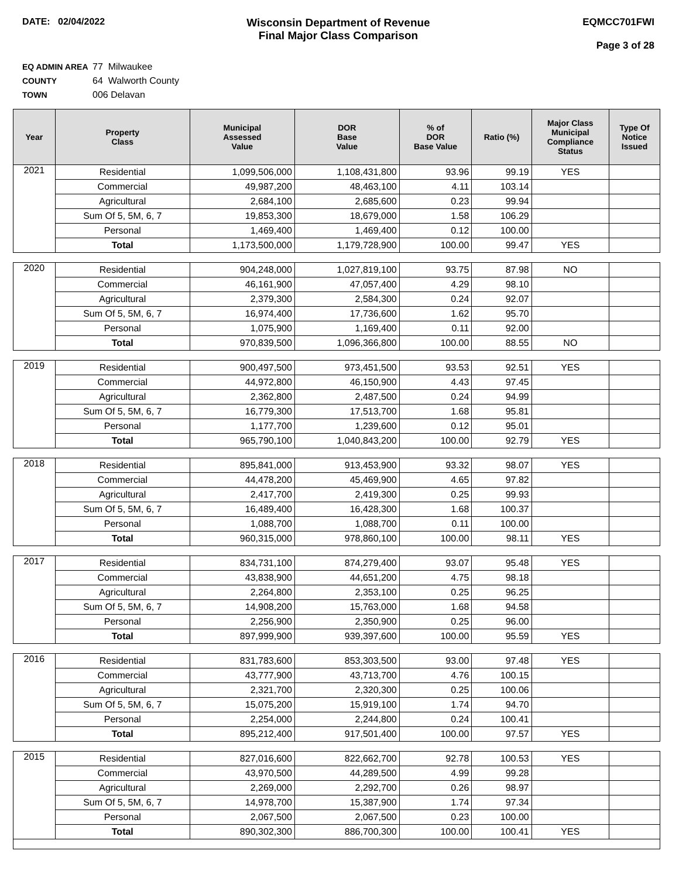DATE: 02/04/2022
Wisconsin Department of Revenue
Final Major Class Comparison
EQMCC701FWI
Page 3 of 28
EQ ADMIN AREA 77 Milwaukee
COUNTY 64 Walworth County
TOWN 006 Delavan
| Year | Property Class | Municipal Assessed Value | DOR Base Value | % of DOR Base Value | Ratio (%) | Major Class Municipal Compliance Status | Type Of Notice Issued |
| --- | --- | --- | --- | --- | --- | --- | --- |
| 2021 | Residential | 1,099,506,000 | 1,108,431,800 | 93.96 | 99.19 | YES | |
| | Commercial | 49,987,200 | 48,463,100 | 4.11 | 103.14 | | |
| | Agricultural | 2,684,100 | 2,685,600 | 0.23 | 99.94 | | |
| | Sum Of 5, 5M, 6, 7 | 19,853,300 | 18,679,000 | 1.58 | 106.29 | | |
| | Personal | 1,469,400 | 1,469,400 | 0.12 | 100.00 | | |
| | Total | 1,173,500,000 | 1,179,728,900 | 100.00 | 99.47 | YES | |
| 2020 | Residential | 904,248,000 | 1,027,819,100 | 93.75 | 87.98 | NO | |
| | Commercial | 46,161,900 | 47,057,400 | 4.29 | 98.10 | | |
| | Agricultural | 2,379,300 | 2,584,300 | 0.24 | 92.07 | | |
| | Sum Of 5, 5M, 6, 7 | 16,974,400 | 17,736,600 | 1.62 | 95.70 | | |
| | Personal | 1,075,900 | 1,169,400 | 0.11 | 92.00 | | |
| | Total | 970,839,500 | 1,096,366,800 | 100.00 | 88.55 | NO | |
| 2019 | Residential | 900,497,500 | 973,451,500 | 93.53 | 92.51 | YES | |
| | Commercial | 44,972,800 | 46,150,900 | 4.43 | 97.45 | | |
| | Agricultural | 2,362,800 | 2,487,500 | 0.24 | 94.99 | | |
| | Sum Of 5, 5M, 6, 7 | 16,779,300 | 17,513,700 | 1.68 | 95.81 | | |
| | Personal | 1,177,700 | 1,239,600 | 0.12 | 95.01 | | |
| | Total | 965,790,100 | 1,040,843,200 | 100.00 | 92.79 | YES | |
| 2018 | Residential | 895,841,000 | 913,453,900 | 93.32 | 98.07 | YES | |
| | Commercial | 44,478,200 | 45,469,900 | 4.65 | 97.82 | | |
| | Agricultural | 2,417,700 | 2,419,300 | 0.25 | 99.93 | | |
| | Sum Of 5, 5M, 6, 7 | 16,489,400 | 16,428,300 | 1.68 | 100.37 | | |
| | Personal | 1,088,700 | 1,088,700 | 0.11 | 100.00 | | |
| | Total | 960,315,000 | 978,860,100 | 100.00 | 98.11 | YES | |
| 2017 | Residential | 834,731,100 | 874,279,400 | 93.07 | 95.48 | YES | |
| | Commercial | 43,838,900 | 44,651,200 | 4.75 | 98.18 | | |
| | Agricultural | 2,264,800 | 2,353,100 | 0.25 | 96.25 | | |
| | Sum Of 5, 5M, 6, 7 | 14,908,200 | 15,763,000 | 1.68 | 94.58 | | |
| | Personal | 2,256,900 | 2,350,900 | 0.25 | 96.00 | | |
| | Total | 897,999,900 | 939,397,600 | 100.00 | 95.59 | YES | |
| 2016 | Residential | 831,783,600 | 853,303,500 | 93.00 | 97.48 | YES | |
| | Commercial | 43,777,900 | 43,713,700 | 4.76 | 100.15 | | |
| | Agricultural | 2,321,700 | 2,320,300 | 0.25 | 100.06 | | |
| | Sum Of 5, 5M, 6, 7 | 15,075,200 | 15,919,100 | 1.74 | 94.70 | | |
| | Personal | 2,254,000 | 2,244,800 | 0.24 | 100.41 | | |
| | Total | 895,212,400 | 917,501,400 | 100.00 | 97.57 | YES | |
| 2015 | Residential | 827,016,600 | 822,662,700 | 92.78 | 100.53 | YES | |
| | Commercial | 43,970,500 | 44,289,500 | 4.99 | 99.28 | | |
| | Agricultural | 2,269,000 | 2,292,700 | 0.26 | 98.97 | | |
| | Sum Of 5, 5M, 6, 7 | 14,978,700 | 15,387,900 | 1.74 | 97.34 | | |
| | Personal | 2,067,500 | 2,067,500 | 0.23 | 100.00 | | |
| | Total | 890,302,300 | 886,700,300 | 100.00 | 100.41 | YES | |